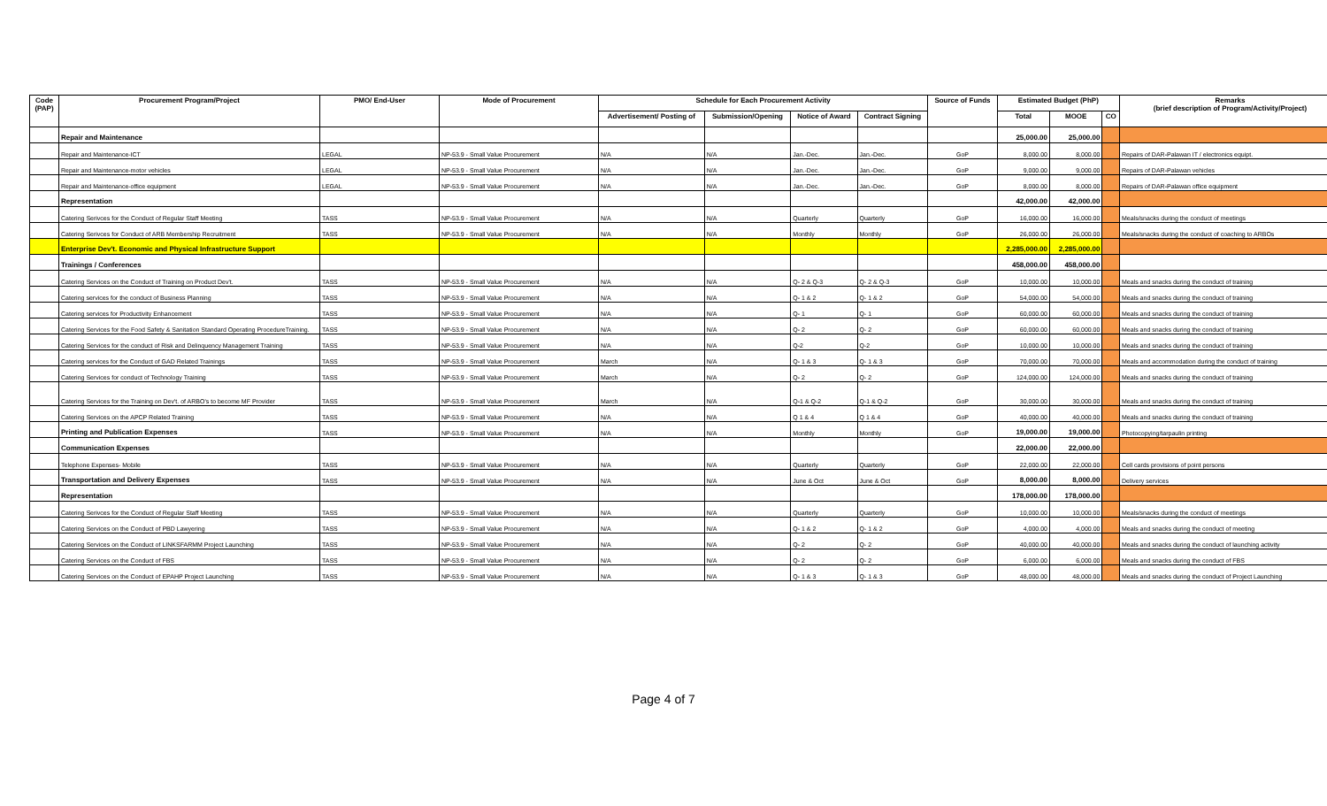| Code (PAP) | Procurement Program/Project | PMO/ End-User | Mode of Procurement | Schedule for Each Procurement Activity | | | | Source of Funds | Estimated Budget (PhP) | | | Remarks (brief description of Program/Activity/Project) |
| --- | --- | --- | --- | --- | --- | --- | --- | --- | --- | --- | --- | --- |
| | | | | Advertisement/ Posting of | Submission/Opening | Notice of Award | Contract Signing | | Total | MOOE | CO | |
| | Repair and Maintenance | | | | | | | | 25,000.00 | 25,000.00 | | |
| | Repair and Maintenance-ICT | LEGAL | NP-53.9 - Small Value Procurement | N/A | N/A | Jan.-Dec. | Jan.-Dec. | GoP | 8,000.00 | 8,000.00 | | Repairs of DAR-Palawan IT / electronics equipt. |
| | Repair and Maintenance-motor vehicles | LEGAL | NP-53.9 - Small Value Procurement | N/A | N/A | Jan.-Dec. | Jan.-Dec. | GoP | 9,000.00 | 9,000.00 | | Repairs of DAR-Palawan vehicles |
| | Repair and Maintenance-office equipment | LEGAL | NP-53.9 - Small Value Procurement | N/A | N/A | Jan.-Dec. | Jan.-Dec. | GoP | 8,000.00 | 8,000.00 | | Repairs of DAR-Palawan office equipment |
| | Representation | | | | | | | | 42,000.00 | 42,000.00 | | |
| | Catering Serivces for the Conduct of Regular Staff Meeting | TASS | NP-53.9 - Small Value Procurement | N/A | N/A | Quarterly | Quarterly | GoP | 16,000.00 | 16,000.00 | | Meals/snacks during the conduct of meetings |
| | Catering Serivces for Conduct of ARB Membership Recruitment | TASS | NP-53.9 - Small Value Procurement | N/A | N/A | Monthly | Monthly | GoP | 26,000.00 | 26,000.00 | | Meals/snacks during the conduct of coaching to ARBOs |
| | Enterprise Dev't. Economic and Physical Infrastructure Support | | | | | | | | 2,285,000.00 | 2,285,000.00 | | |
| | Trainings / Conferences | | | | | | | | 458,000.00 | 458,000.00 | | |
| | Catering Services on the Conduct of Training on Product Dev't. | TASS | NP-53.9 - Small Value Procurement | N/A | N/A | Q- 2 & Q-3 | Q- 2 & Q-3 | GoP | 10,000.00 | 10,000.00 | | Meals and snacks during the conduct of training |
| | Catering services for the conduct of Business Planning | TASS | NP-53.9 - Small Value Procurement | N/A | N/A | Q- 1 & 2 | Q- 1 & 2 | GoP | 54,000.00 | 54,000.00 | | Meals and snacks during the conduct of training |
| | Catering services for Productivity Enhancement | TASS | NP-53.9 - Small Value Procurement | N/A | N/A | Q- 1 | Q- 1 | GoP | 60,000.00 | 60,000.00 | | Meals and snacks during the conduct of training |
| | Catering Services for the Food Safety & Sanitation Standard Operating ProcedureTraining. | TASS | NP-53.9 - Small Value Procurement | N/A | N/A | Q- 2 | Q- 2 | GoP | 60,000.00 | 60,000.00 | | Meals and snacks during the conduct of training |
| | Catering Services for the conduct of Risk and Delinquency Management Training | TASS | NP-53.9 - Small Value Procurement | N/A | N/A | Q-2 | Q-2 | GoP | 10,000.00 | 10,000.00 | | Meals and snacks during the conduct of training |
| | Catering services for the Conduct of GAD Related Trainings | TASS | NP-53.9 - Small Value Procurement | March | N/A | Q- 1 & 3 | Q- 1 & 3 | GoP | 70,000.00 | 70,000.00 | | Meals and accommodation during the conduct of training |
| | Catering Services for conduct of Technology Training | TASS | NP-53.9 - Small Value Procurement | March | N/A | Q- 2 | Q- 2 | GoP | 124,000.00 | 124,000.00 | | Meals and snacks during the conduct of training |
| | Catering Services for the Training on Dev't. of ARBO's to become MF Provider | TASS | NP-53.9 - Small Value Procurement | March | N/A | Q-1 & Q-2 | Q-1 & Q-2 | GoP | 30,000.00 | 30,000.00 | | Meals and snacks during the conduct of training |
| | Catering Services on the APCP Related Training | TASS | NP-53.9 - Small Value Procurement | N/A | N/A | Q 1 & 4 | Q 1 & 4 | GoP | 40,000.00 | 40,000.00 | | Meals and snacks during the conduct of training |
| | Printing and Publication Expenses | TASS | NP-53.9 - Small Value Procurement | N/A | N/A | Monthly | Monthly | GoP | 19,000.00 | 19,000.00 | | Photocopying/tarpaulin printing |
| | Communication Expenses | | | | | | | | 22,000.00 | 22,000.00 | | |
| | Telephone Expenses- Mobile | TASS | NP-53.9 - Small Value Procurement | N/A | N/A | Quarterly | Quarterly | GoP | 22,000.00 | 22,000.00 | | Cell cards provisions of point persons |
| | Transportation and Delivery Expenses | TASS | NP-53.9 - Small Value Procurement | N/A | N/A | June & Oct | June & Oct | GoP | 8,000.00 | 8,000.00 | | Delivery services |
| | Representation | | | | | | | | 178,000.00 | 178,000.00 | | |
| | Catering Serivces for the Conduct of Regular Staff Meeting | TASS | NP-53.9 - Small Value Procurement | N/A | N/A | Quarterly | Quarterly | GoP | 10,000.00 | 10,000.00 | | Meals/snacks during the conduct of meetings |
| | Catering Services on the Conduct of PBD Lawyering | TASS | NP-53.9 - Small Value Procurement | N/A | N/A | Q- 1 & 2 | Q- 1 & 2 | GoP | 4,000.00 | 4,000.00 | | Meals and snacks during the conduct of meeting |
| | Catering Services on the Conduct of LINKSFARMM Project Launching | TASS | NP-53.9 - Small Value Procurement | N/A | N/A | Q- 2 | Q- 2 | GoP | 40,000.00 | 40,000.00 | | Meals and snacks during the conduct of launching activity |
| | Catering Services on the Conduct of FBS | TASS | NP-53.9 - Small Value Procurement | N/A | N/A | Q- 2 | Q- 2 | GoP | 6,000.00 | 6,000.00 | | Meals and snacks during the conduct of FBS |
| | Catering Services on the Conduct of EPAHP Project Launching | TASS | NP-53.9 - Small Value Procurement | N/A | N/A | Q- 1 & 3 | Q- 1 & 3 | GoP | 48,000.00 | 48,000.00 | | Meals and snacks during the conduct of Project Launching |
Page 4 of 7